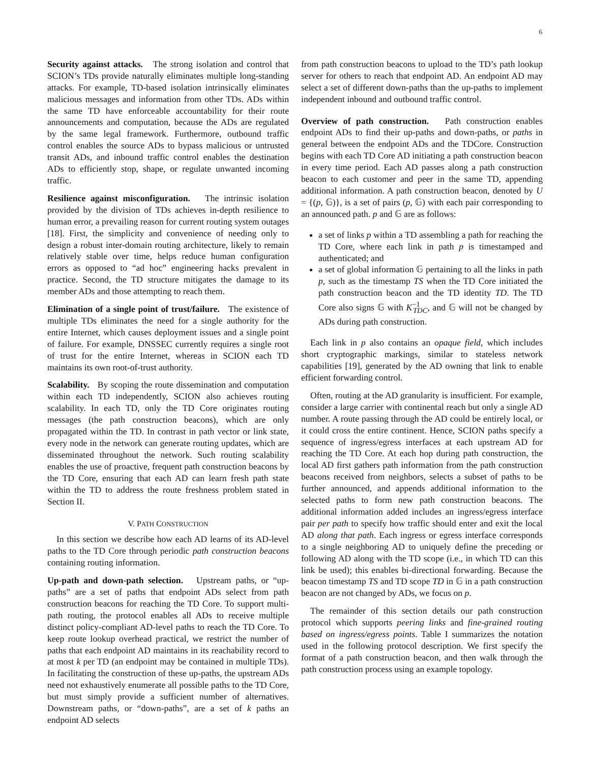6
Security against attacks. The strong isolation and control that SCION’s TDs provide naturally eliminates multiple long-standing attacks. For example, TD-based isolation intrinsically eliminates malicious messages and information from other TDs. ADs within the same TD have enforceable accountability for their route announcements and computation, because the ADs are regulated by the same legal framework. Furthermore, outbound traffic control enables the source ADs to bypass malicious or untrusted transit ADs, and inbound traffic control enables the destination ADs to efficiently stop, shape, or regulate unwanted incoming traffic.
Resilience against misconfiguration. The intrinsic isolation provided by the division of TDs achieves in-depth resilience to human error, a prevailing reason for current routing system outages [18]. First, the simplicity and convenience of needing only to design a robust inter-domain routing architecture, likely to remain relatively stable over time, helps reduce human configuration errors as opposed to “ad hoc” engineering hacks prevalent in practice. Second, the TD structure mitigates the damage to its member ADs and those attempting to reach them.
Elimination of a single point of trust/failure. The existence of multiple TDs eliminates the need for a single authority for the entire Internet, which causes deployment issues and a single point of failure. For example, DNSSEC currently requires a single root of trust for the entire Internet, whereas in SCION each TD maintains its own root-of-trust authority.
Scalability. By scoping the route dissemination and computation within each TD independently, SCION also achieves routing scalability. In each TD, only the TD Core originates routing messages (the path construction beacons), which are only propagated within the TD. In contrast in path vector or link state, every node in the network can generate routing updates, which are disseminated throughout the network. Such routing scalability enables the use of proactive, frequent path construction beacons by the TD Core, ensuring that each AD can learn fresh path state within the TD to address the route freshness problem stated in Section II.
V. PATH CONSTRUCTION
In this section we describe how each AD learns of its AD-level paths to the TD Core through periodic path construction beacons containing routing information.
Up-path and down-path selection. Upstream paths, or “up-paths” are a set of paths that endpoint ADs select from path construction beacons for reaching the TD Core. To support multi-path routing, the protocol enables all ADs to receive multiple distinct policy-compliant AD-level paths to reach the TD Core. To keep route lookup overhead practical, we restrict the number of paths that each endpoint AD maintains in its reachability record to at most k per TD (an endpoint may be contained in multiple TDs). In facilitating the construction of these up-paths, the upstream ADs need not exhaustively enumerate all possible paths to the TD Core, but must simply provide a sufficient number of alternatives. Downstream paths, or “down-paths”, are a set of k paths an endpoint AD selects
from path construction beacons to upload to the TD’s path lookup server for others to reach that endpoint AD. An endpoint AD may select a set of different down-paths than the up-paths to implement independent inbound and outbound traffic control.
Overview of path construction. Path construction enables endpoint ADs to find their up-paths and down-paths, or paths in general between the endpoint ADs and the TDCore. Construction begins with each TD Core AD initiating a path construction beacon in every time period. Each AD passes along a path construction beacon to each customer and peer in the same TD, appending additional information. A path construction beacon, denoted by U = {(p, 𝔾)}, is a set of pairs (p, 𝔾) with each pair corresponding to an announced path. p and 𝔾 are as follows:
a set of links p within a TD assembling a path for reaching the TD Core, where each link in path p is timestamped and authenticated; and
a set of global information 𝔾 pertaining to all the links in path p, such as the timestamp TS when the TD Core initiated the path construction beacon and the TD identity TD. The TD Core also signs 𝔾 with K<sup>−1</sup><sub>TDC</sub>, and 𝔾 will not be changed by ADs during path construction.
Each link in p also contains an opaque field, which includes short cryptographic markings, similar to stateless network capabilities [19], generated by the AD owning that link to enable efficient forwarding control.
Often, routing at the AD granularity is insufficient. For example, consider a large carrier with continental reach but only a single AD number. A route passing through the AD could be entirely local, or it could cross the entire continent. Hence, SCION paths specify a sequence of ingress/egress interfaces at each upstream AD for reaching the TD Core. At each hop during path construction, the local AD first gathers path information from the path construction beacons received from neighbors, selects a subset of paths to be further announced, and appends additional information to the selected paths to form new path construction beacons. The additional information added includes an ingress/egress interface pair per path to specify how traffic should enter and exit the local AD along that path. Each ingress or egress interface corresponds to a single neighboring AD to uniquely define the preceding or following AD along with the TD scope (i.e., in which TD can this link be used); this enables bi-directional forwarding. Because the beacon timestamp TS and TD scope TD in 𝔾 in a path construction beacon are not changed by ADs, we focus on p.
The remainder of this section details our path construction protocol which supports peering links and fine-grained routing based on ingress/egress points. Table I summarizes the notation used in the following protocol description. We first specify the format of a path construction beacon, and then walk through the path construction process using an example topology.